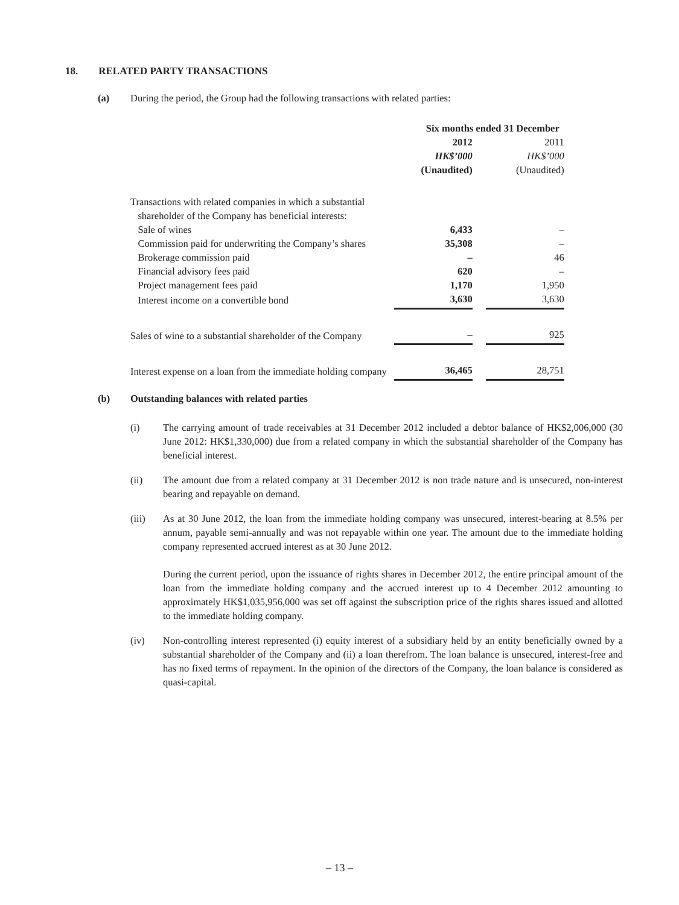18. RELATED PARTY TRANSACTIONS
(a) During the period, the Group had the following transactions with related parties:
| | Six months ended 31 December | | |
| | 2012 | | 2011 |
| | HK$’000 | | HK$’000 |
| | (Unaudited) | | (Unaudited) |
| Transactions with related companies in which a substantial | | | |
| shareholder of the Company has beneficial interests: | | | |
| Sale of wines | 6,433 | | – |
| Commission paid for underwriting the Company’s shares | 35,308 | | – |
| Brokerage commission paid | – | | 46 |
| Financial advisory fees paid | 620 | | – |
| Project management fees paid | 1,170 | | 1,950 |
| Interest income on a convertible bond | 3,630 | | 3,630 |
| Sales of wine to a substantial shareholder of the Company | – | | 925 |
| Interest expense on a loan from the immediate holding company | 36,465 | | 28,751 |
(b) Outstanding balances with related parties
(i) The carrying amount of trade receivables at 31 December 2012 included a debtor balance of HK$2,006,000 (30 June 2012: HK$1,330,000) due from a related company in which the substantial shareholder of the Company has beneficial interest.
(ii) The amount due from a related company at 31 December 2012 is non trade nature and is unsecured, non-interest bearing and repayable on demand.
(iii) As at 30 June 2012, the loan from the immediate holding company was unsecured, interest-bearing at 8.5% per annum, payable semi-annually and was not repayable within one year. The amount due to the immediate holding company represented accrued interest as at 30 June 2012.
During the current period, upon the issuance of rights shares in December 2012, the entire principal amount of the loan from the immediate holding company and the accrued interest up to 4 December 2012 amounting to approximately HK$1,035,956,000 was set off against the subscription price of the rights shares issued and allotted to the immediate holding company.
(iv) Non-controlling interest represented (i) equity interest of a subsidiary held by an entity beneficially owned by a substantial shareholder of the Company and (ii) a loan therefrom. The loan balance is unsecured, interest-free and has no fixed terms of repayment. In the opinion of the directors of the Company, the loan balance is considered as quasi-capital.
– 13 –